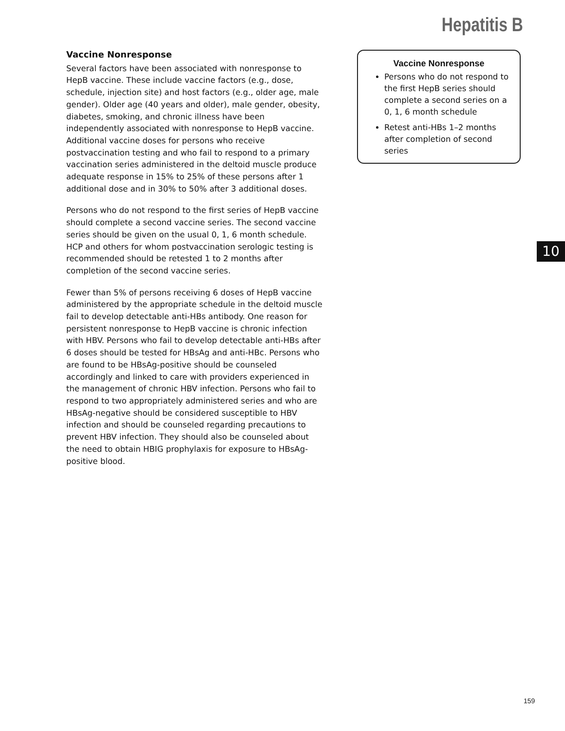Hepatitis B
Vaccine Nonresponse
Several factors have been associated with nonresponse to HepB vaccine. These include vaccine factors (e.g., dose, schedule, injection site) and host factors (e.g., older age, male gender). Older age (40 years and older), male gender, obesity, diabetes, smoking, and chronic illness have been independently associated with nonresponse to HepB vaccine. Additional vaccine doses for persons who receive postvaccination testing and who fail to respond to a primary vaccination series administered in the deltoid muscle produce adequate response in 15% to 25% of these persons after 1 additional dose and in 30% to 50% after 3 additional doses.
Persons who do not respond to the first series of HepB vaccine should complete a second vaccine series. The second vaccine series should be given on the usual 0, 1, 6 month schedule. HCP and others for whom postvaccination serologic testing is recommended should be retested 1 to 2 months after completion of the second vaccine series.
Fewer than 5% of persons receiving 6 doses of HepB vaccine administered by the appropriate schedule in the deltoid muscle fail to develop detectable anti-HBs antibody. One reason for persistent nonresponse to HepB vaccine is chronic infection with HBV. Persons who fail to develop detectable anti-HBs after 6 doses should be tested for HBsAg and anti-HBc. Persons who are found to be HBsAg-positive should be counseled accordingly and linked to care with providers experienced in the management of chronic HBV infection. Persons who fail to respond to two appropriately administered series and who are HBsAg-negative should be considered susceptible to HBV infection and should be counseled regarding precautions to prevent HBV infection. They should also be counseled about the need to obtain HBIG prophylaxis for exposure to HBsAg-positive blood.
Vaccine Nonresponse
Persons who do not respond to the first HepB series should complete a second series on a 0, 1, 6 month schedule
Retest anti-HBs 1–2 months after completion of second series
10
159